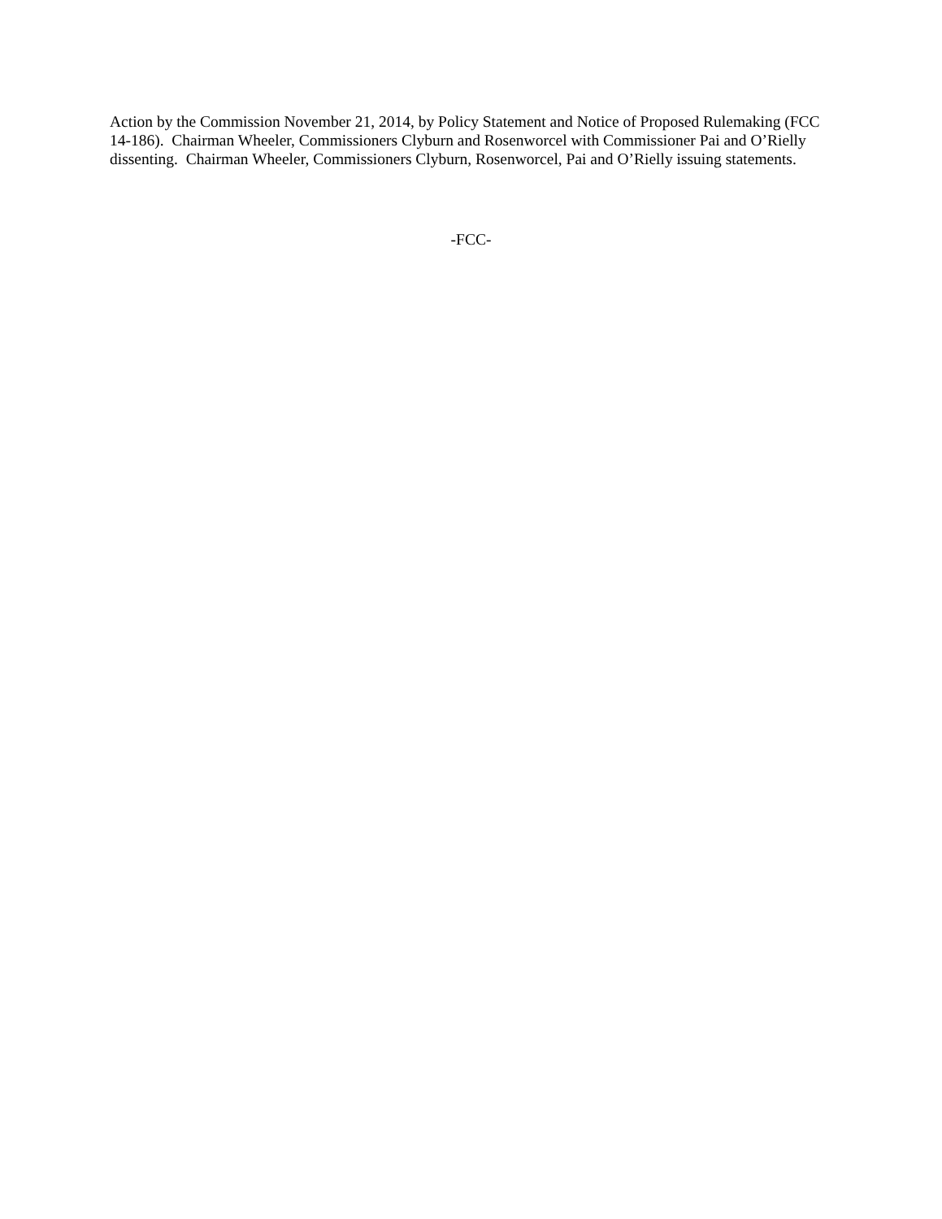Action by the Commission November 21, 2014, by Policy Statement and Notice of Proposed Rulemaking (FCC 14-186). Chairman Wheeler, Commissioners Clyburn and Rosenworcel with Commissioner Pai and O’Rielly dissenting. Chairman Wheeler, Commissioners Clyburn, Rosenworcel, Pai and O’Rielly issuing statements.
-FCC-